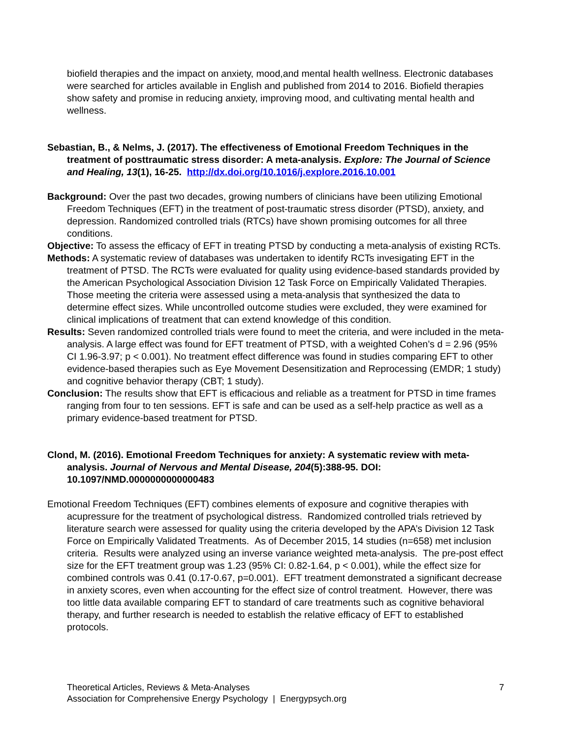biofield therapies and the impact on anxiety, mood,and mental health wellness. Electronic databases were searched for articles available in English and published from 2014 to 2016. Biofield therapies show safety and promise in reducing anxiety, improving mood, and cultivating mental health and wellness.
Sebastian, B., & Nelms, J. (2017). The effectiveness of Emotional Freedom Techniques in the treatment of posttraumatic stress disorder: A meta-analysis. Explore: The Journal of Science and Healing, 13(1), 16-25. http://dx.doi.org/10.1016/j.explore.2016.10.001
Background: Over the past two decades, growing numbers of clinicians have been utilizing Emotional Freedom Techniques (EFT) in the treatment of post-traumatic stress disorder (PTSD), anxiety, and depression. Randomized controlled trials (RTCs) have shown promising outcomes for all three conditions.
Objective: To assess the efficacy of EFT in treating PTSD by conducting a meta-analysis of existing RCTs.
Methods: A systematic review of databases was undertaken to identify RCTs invesigating EFT in the treatment of PTSD. The RCTs were evaluated for quality using evidence-based standards provided by the American Psychological Association Division 12 Task Force on Empirically Validated Therapies. Those meeting the criteria were assessed using a meta-analysis that synthesized the data to determine effect sizes. While uncontrolled outcome studies were excluded, they were examined for clinical implications of treatment that can extend knowledge of this condition.
Results: Seven randomized controlled trials were found to meet the criteria, and were included in the meta-analysis. A large effect was found for EFT treatment of PTSD, with a weighted Cohen’s d = 2.96 (95% CI 1.96-3.97; p < 0.001). No treatment effect difference was found in studies comparing EFT to other evidence-based therapies such as Eye Movement Desensitization and Reprocessing (EMDR; 1 study) and cognitive behavior therapy (CBT; 1 study).
Conclusion: The results show that EFT is efficacious and reliable as a treatment for PTSD in time frames ranging from four to ten sessions. EFT is safe and can be used as a self-help practice as well as a primary evidence-based treatment for PTSD.
Clond, M. (2016). Emotional Freedom Techniques for anxiety: A systematic review with meta-analysis. Journal of Nervous and Mental Disease, 204(5):388-95. DOI: 10.1097/NMD.0000000000000483
Emotional Freedom Techniques (EFT) combines elements of exposure and cognitive therapies with acupressure for the treatment of psychological distress. Randomized controlled trials retrieved by literature search were assessed for quality using the criteria developed by the APA’s Division 12 Task Force on Empirically Validated Treatments. As of December 2015, 14 studies (n=658) met inclusion criteria. Results were analyzed using an inverse variance weighted meta-analysis. The pre-post effect size for the EFT treatment group was 1.23 (95% CI: 0.82-1.64, p < 0.001), while the effect size for combined controls was 0.41 (0.17-0.67, p=0.001). EFT treatment demonstrated a significant decrease in anxiety scores, even when accounting for the effect size of control treatment. However, there was too little data available comparing EFT to standard of care treatments such as cognitive behavioral therapy, and further research is needed to establish the relative efficacy of EFT to established protocols.
Theoretical Articles, Reviews & Meta-Analyses
Association for Comprehensive Energy Psychology | Energypsych.org
7